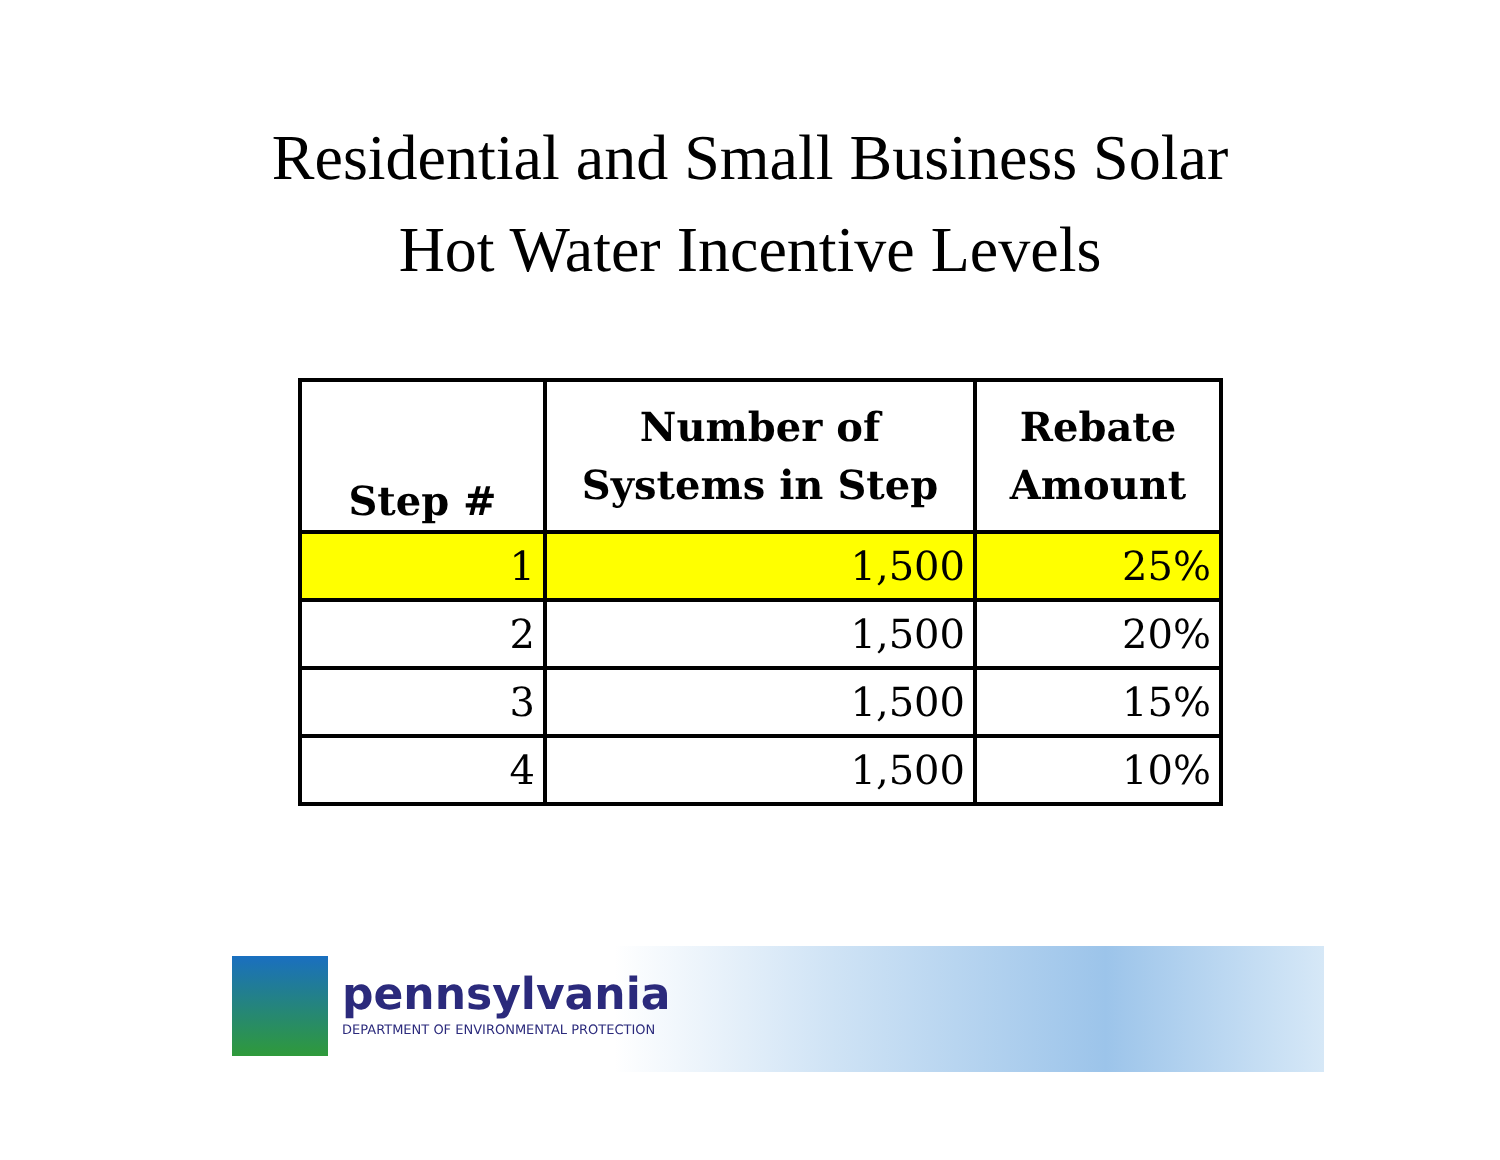Residential and Small Business Solar
Hot Water Incentive Levels
| Step # | Number of Systems in Step | Rebate Amount |
| --- | --- | --- |
| 1 | 1,500 | 25% |
| 2 | 1,500 | 20% |
| 3 | 1,500 | 15% |
| 4 | 1,500 | 10% |
pennsylvania
DEPARTMENT OF ENVIRONMENTAL PROTECTION